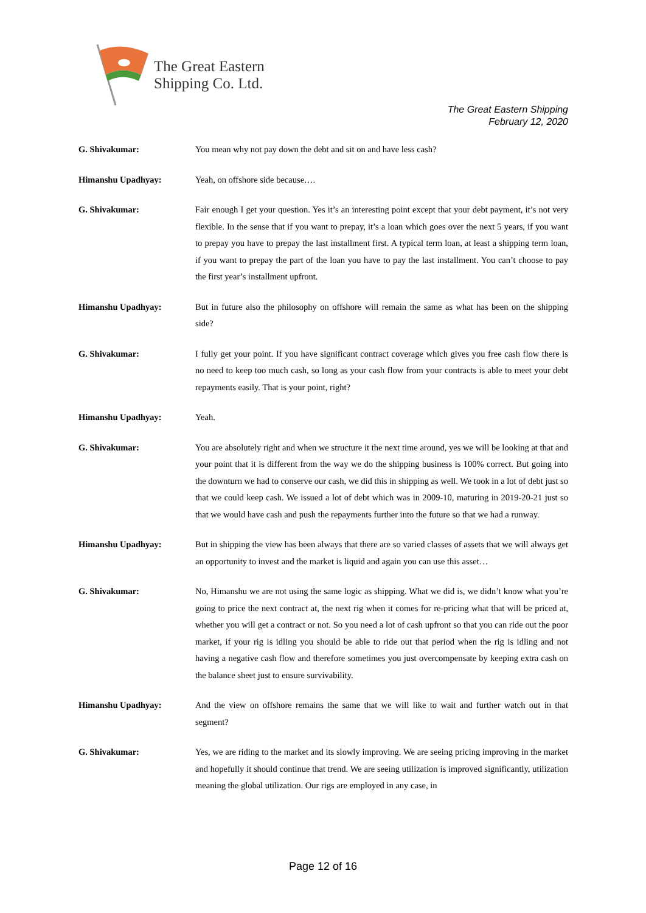The Great Eastern
Shipping Co. Ltd.
The Great Eastern Shipping
February 12, 2020
G. Shivakumar: You mean why not pay down the debt and sit on and have less cash?
Himanshu Upadhyay: Yeah, on offshore side because….
G. Shivakumar: Fair enough I get your question. Yes it’s an interesting point except that your debt payment, it’s not very flexible. In the sense that if you want to prepay, it’s a loan which goes over the next 5 years, if you want to prepay you have to prepay the last installment first. A typical term loan, at least a shipping term loan, if you want to prepay the part of the loan you have to pay the last installment. You can’t choose to pay the first year’s installment upfront.
Himanshu Upadhyay: But in future also the philosophy on offshore will remain the same as what has been on the shipping side?
G. Shivakumar: I fully get your point. If you have significant contract coverage which gives you free cash flow there is no need to keep too much cash, so long as your cash flow from your contracts is able to meet your debt repayments easily. That is your point, right?
Himanshu Upadhyay: Yeah.
G. Shivakumar: You are absolutely right and when we structure it the next time around, yes we will be looking at that and your point that it is different from the way we do the shipping business is 100% correct. But going into the downturn we had to conserve our cash, we did this in shipping as well. We took in a lot of debt just so that we could keep cash. We issued a lot of debt which was in 2009-10, maturing in 2019-20-21 just so that we would have cash and push the repayments further into the future so that we had a runway.
Himanshu Upadhyay: But in shipping the view has been always that there are so varied classes of assets that we will always get an opportunity to invest and the market is liquid and again you can use this asset…
G. Shivakumar: No, Himanshu we are not using the same logic as shipping. What we did is, we didn’t know what you’re going to price the next contract at, the next rig when it comes for re-pricing what that will be priced at, whether you will get a contract or not. So you need a lot of cash upfront so that you can ride out the poor market, if your rig is idling you should be able to ride out that period when the rig is idling and not having a negative cash flow and therefore sometimes you just overcompensate by keeping extra cash on the balance sheet just to ensure survivability.
Himanshu Upadhyay: And the view on offshore remains the same that we will like to wait and further watch out in that segment?
G. Shivakumar: Yes, we are riding to the market and its slowly improving. We are seeing pricing improving in the market and hopefully it should continue that trend. We are seeing utilization is improved significantly, utilization meaning the global utilization. Our rigs are employed in any case, in
Page 12 of 16